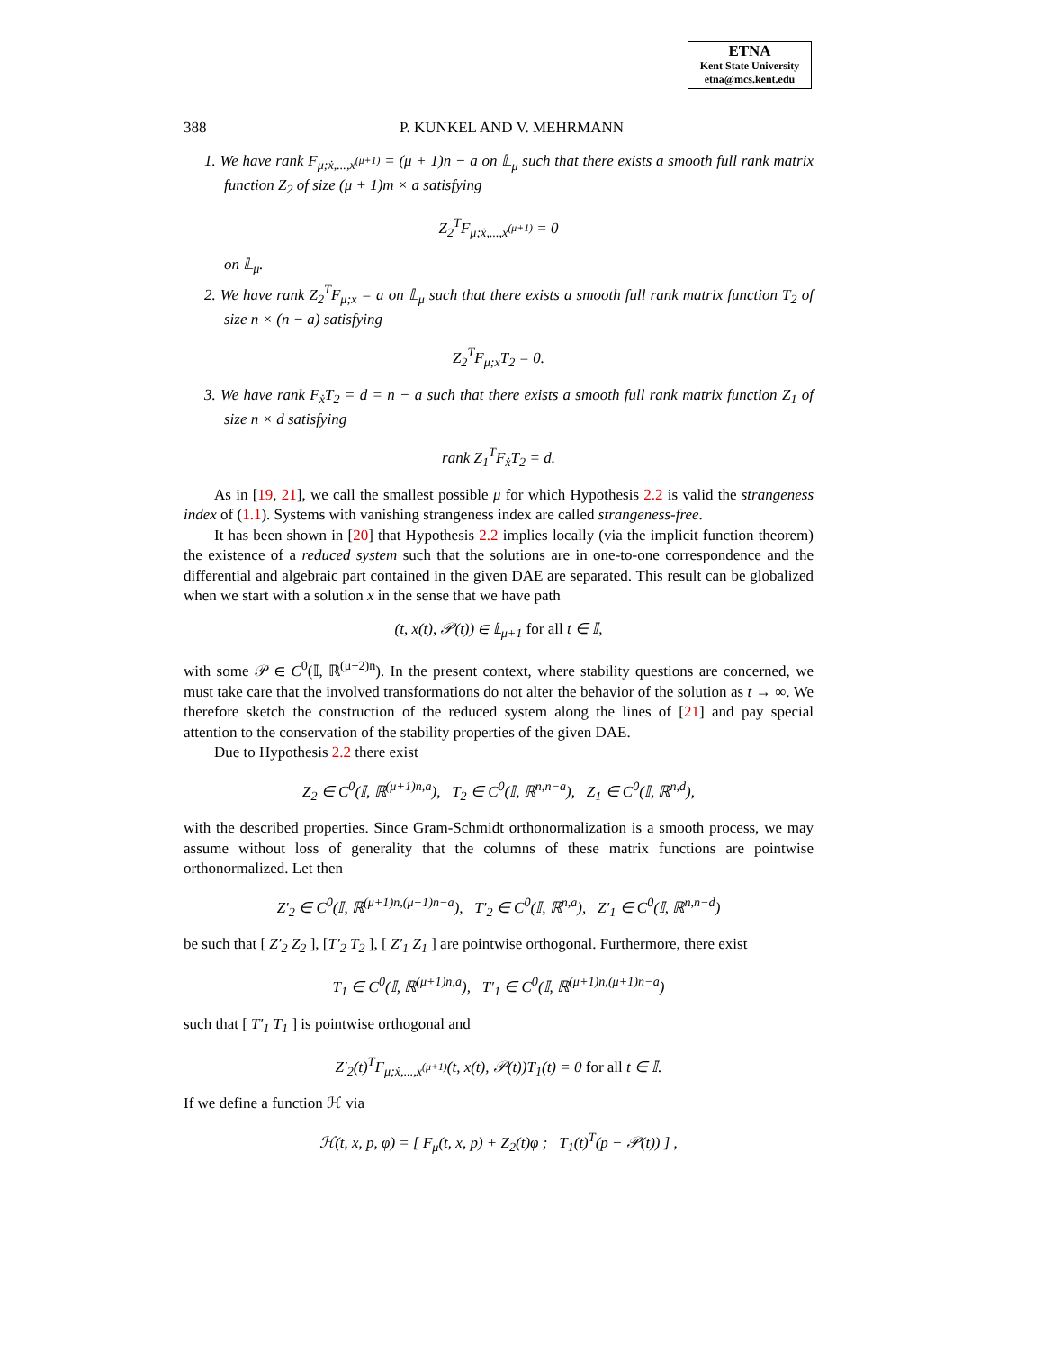ETNA
Kent State University
etna@mcs.kent.edu
388 P. KUNKEL AND V. MEHRMANN
1. We have rank F<sub>μ;ẋ,...,x<sup>(μ+1)</sup></sub> = (μ + 1)n − a on 𝕃<sub>μ</sub> such that there exists a smooth full rank matrix function Z<sub>2</sub> of size (μ + 1)m × a satisfying
Z<sub>2</sub><sup>T</sup>F<sub>μ;ẋ,...,x<sup>(μ+1)</sup></sub> = 0
on 𝕃<sub>μ</sub>.
2. We have rank Z<sub>2</sub><sup>T</sup>F<sub>μ;x</sub> = a on 𝕃<sub>μ</sub> such that there exists a smooth full rank matrix function T<sub>2</sub> of size n × (n − a) satisfying
Z<sub>2</sub><sup>T</sup>F<sub>μ;x</sub>T<sub>2</sub> = 0.
3. We have rank F<sub>ẋ</sub>T<sub>2</sub> = d = n − a such that there exists a smooth full rank matrix function Z<sub>1</sub> of size n × d satisfying
rank Z<sub>1</sub><sup>T</sup>F<sub>ẋ</sub>T<sub>2</sub> = d.
As in [19, 21], we call the smallest possible μ for which Hypothesis 2.2 is valid the strangeness index of (1.1). Systems with vanishing strangeness index are called strangeness-free.
It has been shown in [20] that Hypothesis 2.2 implies locally (via the implicit function theorem) the existence of a reduced system such that the solutions are in one-to-one correspondence and the differential and algebraic part contained in the given DAE are separated. This result can be globalized when we start with a solution x in the sense that we have path
(t, x(t), 𝒫(t)) ∈ 𝕃<sub>μ+1</sub> for all t ∈ 𝕀,
with some 𝒫 ∈ C<sup>0</sup>(𝕀, ℝ<sup>(μ+2)n</sup>). In the present context, where stability questions are concerned, we must take care that the involved transformations do not alter the behavior of the solution as t → ∞. We therefore sketch the construction of the reduced system along the lines of [21] and pay special attention to the conservation of the stability properties of the given DAE.
Due to Hypothesis 2.2 there exist
Z<sub>2</sub> ∈ C<sup>0</sup>(𝕀, ℝ<sup>(μ+1)n,a</sup>), T<sub>2</sub> ∈ C<sup>0</sup>(𝕀, ℝ<sup>n,n−a</sup>), Z<sub>1</sub> ∈ C<sup>0</sup>(𝕀, ℝ<sup>n,d</sup>),
with the described properties. Since Gram-Schmidt orthonormalization is a smooth process, we may assume without loss of generality that the columns of these matrix functions are pointwise orthonormalized. Let then
Z′<sub>2</sub> ∈ C<sup>0</sup>(𝕀, ℝ<sup>(μ+1)n,(μ+1)n−a</sup>), T′<sub>2</sub> ∈ C<sup>0</sup>(𝕀, ℝ<sup>n,a</sup>), Z′<sub>1</sub> ∈ C<sup>0</sup>(𝕀, ℝ<sup>n,n−d</sup>)
be such that [ Z′<sub>2</sub> Z<sub>2</sub> ], [T′<sub>2</sub> T<sub>2</sub> ], [ Z′<sub>1</sub> Z<sub>1</sub> ] are pointwise orthogonal. Furthermore, there exist
T<sub>1</sub> ∈ C<sup>0</sup>(𝕀, ℝ<sup>(μ+1)n,a</sup>), T′<sub>1</sub> ∈ C<sup>0</sup>(𝕀, ℝ<sup>(μ+1)n,(μ+1)n−a</sup>)
such that [ T′<sub>1</sub> T<sub>1</sub> ] is pointwise orthogonal and
Z′<sub>2</sub>(t)<sup>T</sup>F<sub>μ;ẋ,...,x<sup>(μ+1)</sup></sub>(t, x(t), 𝒫(t))T<sub>1</sub>(t) = 0 for all t ∈ 𝕀.
If we define a function ℋ via
ℋ(t, x, p, φ) = [ F<sub>μ</sub>(t, x, p) + Z<sub>2</sub>(t)φ ; T<sub>1</sub>(t)<sup>T</sup>(p − 𝒫(t)) ] ,